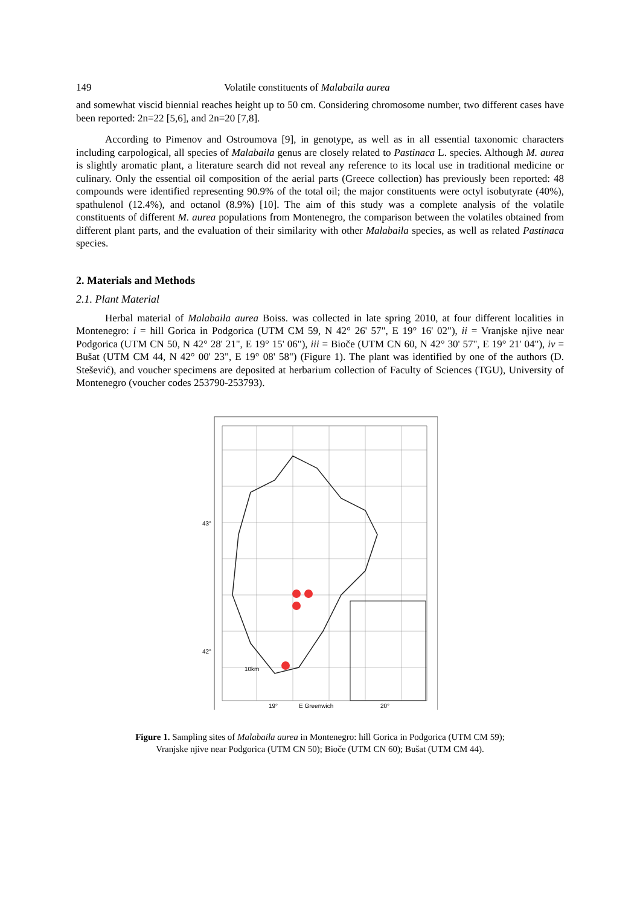149 Volatile constituents of Malabaila aurea
and somewhat viscid biennial reaches height up to 50 cm. Considering chromosome number, two different cases have been reported: 2n=22 [5,6], and 2n=20 [7,8].
According to Pimenov and Ostroumova [9], in genotype, as well as in all essential taxonomic characters including carpological, all species of Malabaila genus are closely related to Pastinaca L. species. Although M. aurea is slightly aromatic plant, a literature search did not reveal any reference to its local use in traditional medicine or culinary. Only the essential oil composition of the aerial parts (Greece collection) has previously been reported: 48 compounds were identified representing 90.9% of the total oil; the major constituents were octyl isobutyrate (40%), spathulenol (12.4%), and octanol (8.9%) [10]. The aim of this study was a complete analysis of the volatile constituents of different M. aurea populations from Montenegro, the comparison between the volatiles obtained from different plant parts, and the evaluation of their similarity with other Malabaila species, as well as related Pastinaca species.
2. Materials and Methods
2.1. Plant Material
Herbal material of Malabaila aurea Boiss. was collected in late spring 2010, at four different localities in Montenegro: i = hill Gorica in Podgorica (UTM CM 59, N 42° 26' 57", E 19° 16' 02"), ii = Vranjske njive near Podgorica (UTM CN 50, N 42° 28' 21", E 19° 15' 06"), iii = Bioče (UTM CN 60, N 42° 30' 57", E 19° 21' 04"), iv = Bušat (UTM CM 44, N 42° 00' 23", E 19° 08' 58") (Figure 1). The plant was identified by one of the authors (D. Stešević), and voucher specimens are deposited at herbarium collection of Faculty of Sciences (TGU), University of Montenegro (voucher codes 253790-253793).
43°
42°
19°
E Greenwich
20°
10km
Figure 1. Sampling sites of Malabaila aurea in Montenegro: hill Gorica in Podgorica (UTM CM 59);
Vranjske njive near Podgorica (UTM CN 50); Bioče (UTM CN 60); Bušat (UTM CM 44).